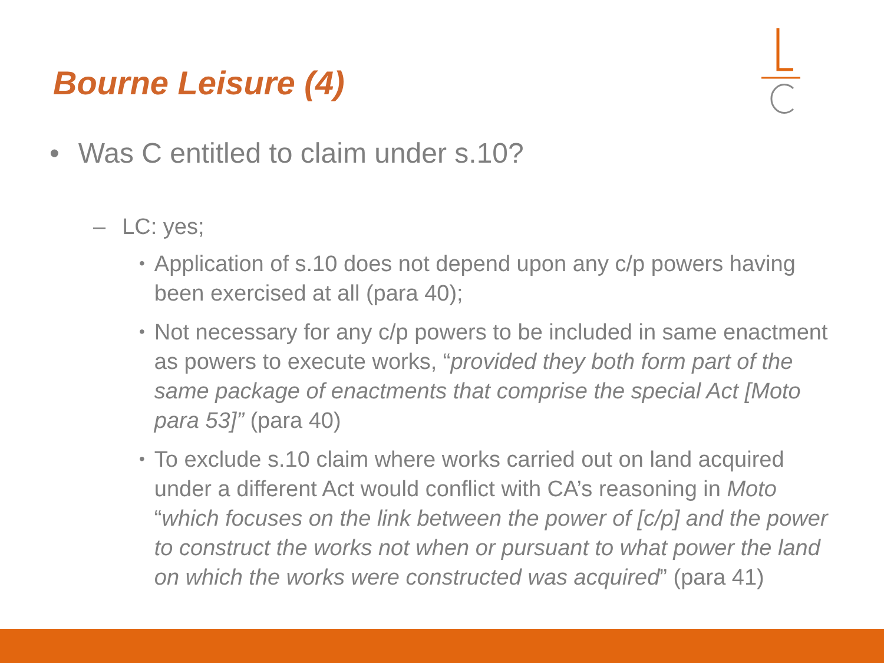Bourne Leisure (4)
• Was C entitled to claim under s.10?
– LC: yes;
•
Application of s.10 does not depend upon any c/p powers having been exercised at all (para 40);
•
Not necessary for any c/p powers to be included in same enactment as powers to execute works, “provided they both form part of the same package of enactments that comprise the special Act [Moto para 53]” (para 40)
•
To exclude s.10 claim where works carried out on land acquired under a different Act would conflict with CA’s reasoning in Moto “which focuses on the link between the power of [c/p] and the power to construct the works not when or pursuant to what power the land on which the works were constructed was acquired” (para 41)